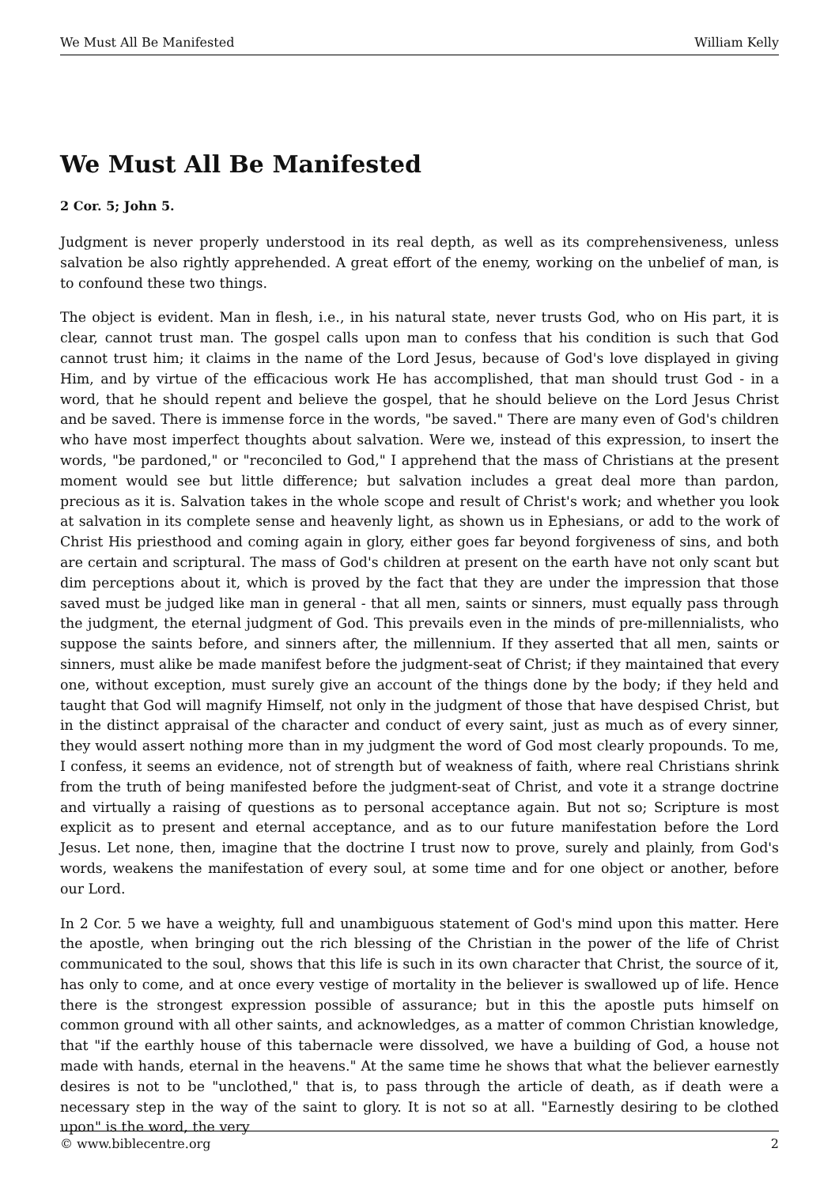We Must All Be Manifested William Kelly
We Must All Be Manifested
2 Cor. 5; John 5.
Judgment is never properly understood in its real depth, as well as its comprehensiveness, unless salvation be also rightly apprehended. A great effort of the enemy, working on the unbelief of man, is to confound these two things.
The object is evident. Man in flesh, i.e., in his natural state, never trusts God, who on His part, it is clear, cannot trust man. The gospel calls upon man to confess that his condition is such that God cannot trust him; it claims in the name of the Lord Jesus, because of God's love displayed in giving Him, and by virtue of the efficacious work He has accomplished, that man should trust God - in a word, that he should repent and believe the gospel, that he should believe on the Lord Jesus Christ and be saved. There is immense force in the words, "be saved." There are many even of God's children who have most imperfect thoughts about salvation. Were we, instead of this expression, to insert the words, "be pardoned," or "reconciled to God," I apprehend that the mass of Christians at the present moment would see but little difference; but salvation includes a great deal more than pardon, precious as it is. Salvation takes in the whole scope and result of Christ's work; and whether you look at salvation in its complete sense and heavenly light, as shown us in Ephesians, or add to the work of Christ His priesthood and coming again in glory, either goes far beyond forgiveness of sins, and both are certain and scriptural. The mass of God's children at present on the earth have not only scant but dim perceptions about it, which is proved by the fact that they are under the impression that those saved must be judged like man in general - that all men, saints or sinners, must equally pass through the judgment, the eternal judgment of God. This prevails even in the minds of pre-millennialists, who suppose the saints before, and sinners after, the millennium. If they asserted that all men, saints or sinners, must alike be made manifest before the judgment-seat of Christ; if they maintained that every one, without exception, must surely give an account of the things done by the body; if they held and taught that God will magnify Himself, not only in the judgment of those that have despised Christ, but in the distinct appraisal of the character and conduct of every saint, just as much as of every sinner, they would assert nothing more than in my judgment the word of God most clearly propounds. To me, I confess, it seems an evidence, not of strength but of weakness of faith, where real Christians shrink from the truth of being manifested before the judgment-seat of Christ, and vote it a strange doctrine and virtually a raising of questions as to personal acceptance again. But not so; Scripture is most explicit as to present and eternal acceptance, and as to our future manifestation before the Lord Jesus. Let none, then, imagine that the doctrine I trust now to prove, surely and plainly, from God's words, weakens the manifestation of every soul, at some time and for one object or another, before our Lord.
In 2 Cor. 5 we have a weighty, full and unambiguous statement of God's mind upon this matter. Here the apostle, when bringing out the rich blessing of the Christian in the power of the life of Christ communicated to the soul, shows that this life is such in its own character that Christ, the source of it, has only to come, and at once every vestige of mortality in the believer is swallowed up of life. Hence there is the strongest expression possible of assurance; but in this the apostle puts himself on common ground with all other saints, and acknowledges, as a matter of common Christian knowledge, that "if the earthly house of this tabernacle were dissolved, we have a building of God, a house not made with hands, eternal in the heavens." At the same time he shows that what the believer earnestly desires is not to be "unclothed," that is, to pass through the article of death, as if death were a necessary step in the way of the saint to glory. It is not so at all. "Earnestly desiring to be clothed upon" is the word, the very
© www.biblecentre.org 2